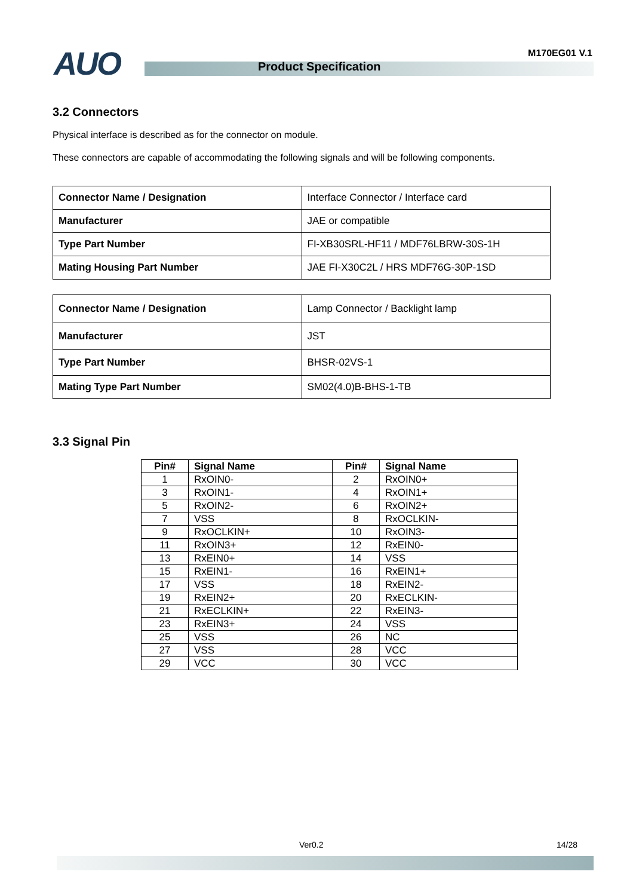AUO Product Specification
M170EG01 V.1
3.2 Connectors
Physical interface is described as for the connector on module.
These connectors are capable of accommodating the following signals and will be following components.
| Connector Name / Designation | Interface Connector / Interface card |
| Manufacturer | JAE or compatible |
| Type Part Number | FI-XB30SRL-HF11 / MDF76LBRW-30S-1H |
| Mating Housing Part Number | JAE FI-X30C2L / HRS MDF76G-30P-1SD |
| Connector Name / Designation | Lamp Connector / Backlight lamp |
| Manufacturer | JST |
| Type Part Number | BHSR-02VS-1 |
| Mating Type Part Number | SM02(4.0)B-BHS-1-TB |
3.3 Signal Pin
| Pin# | Signal Name | Pin# | Signal Name |
| --- | --- | --- | --- |
| 1 | RxOIN0- | 2 | RxOIN0+ |
| 3 | RxOIN1- | 4 | RxOIN1+ |
| 5 | RxOIN2- | 6 | RxOIN2+ |
| 7 | VSS | 8 | RxOCLKIN- |
| 9 | RxOCLKIN+ | 10 | RxOIN3- |
| 11 | RxOIN3+ | 12 | RxEIN0- |
| 13 | RxEIN0+ | 14 | VSS |
| 15 | RxEIN1- | 16 | RxEIN1+ |
| 17 | VSS | 18 | RxEIN2- |
| 19 | RxEIN2+ | 20 | RxECLKIN- |
| 21 | RxECLKIN+ | 22 | RxEIN3- |
| 23 | RxEIN3+ | 24 | VSS |
| 25 | VSS | 26 | NC |
| 27 | VSS | 28 | VCC |
| 29 | VCC | 30 | VCC |
Ver0.2 14/28